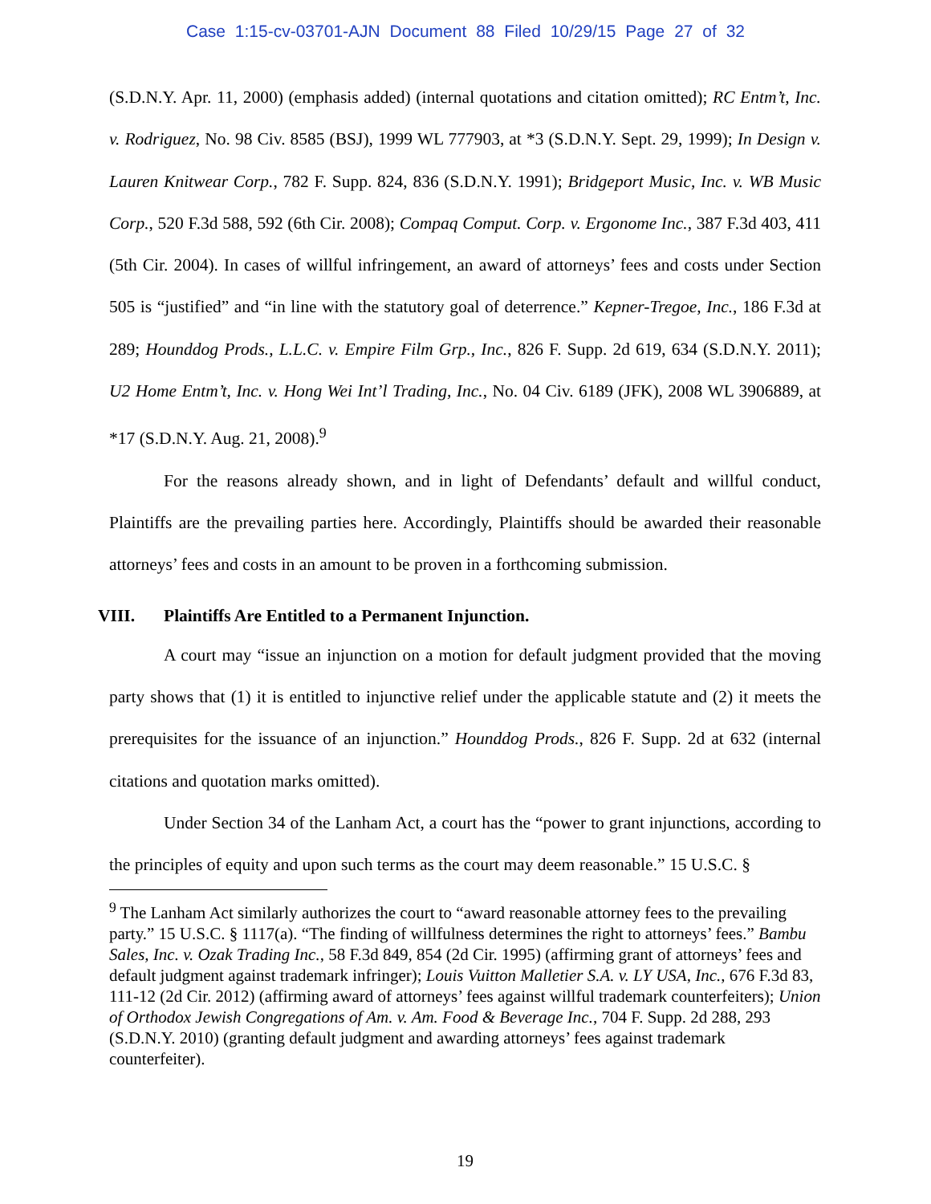Case 1:15-cv-03701-AJN Document 88 Filed 10/29/15 Page 27 of 32
(S.D.N.Y. Apr. 11, 2000) (emphasis added) (internal quotations and citation omitted); RC Entm’t, Inc. v. Rodriguez, No. 98 Civ. 8585 (BSJ), 1999 WL 777903, at *3 (S.D.N.Y. Sept. 29, 1999); In Design v. Lauren Knitwear Corp., 782 F. Supp. 824, 836 (S.D.N.Y. 1991); Bridgeport Music, Inc. v. WB Music Corp., 520 F.3d 588, 592 (6th Cir. 2008); Compaq Comput. Corp. v. Ergonome Inc., 387 F.3d 403, 411 (5th Cir. 2004). In cases of willful infringement, an award of attorneys’ fees and costs under Section 505 is “justified” and “in line with the statutory goal of deterrence.” Kepner-Tregoe, Inc., 186 F.3d at 289; Hounddog Prods., L.L.C. v. Empire Film Grp., Inc., 826 F. Supp. 2d 619, 634 (S.D.N.Y. 2011); U2 Home Entm’t, Inc. v. Hong Wei Int’l Trading, Inc., No. 04 Civ. 6189 (JFK), 2008 WL 3906889, at *17 (S.D.N.Y. Aug. 21, 2008).<sup>9</sup>
For the reasons already shown, and in light of Defendants’ default and willful conduct, Plaintiffs are the prevailing parties here. Accordingly, Plaintiffs should be awarded their reasonable attorneys’ fees and costs in an amount to be proven in a forthcoming submission.
VIII. Plaintiffs Are Entitled to a Permanent Injunction.
A court may “issue an injunction on a motion for default judgment provided that the moving party shows that (1) it is entitled to injunctive relief under the applicable statute and (2) it meets the prerequisites for the issuance of an injunction.” Hounddog Prods., 826 F. Supp. 2d at 632 (internal citations and quotation marks omitted).
Under Section 34 of the Lanham Act, a court has the “power to grant injunctions, according to the principles of equity and upon such terms as the court may deem reasonable.” 15 U.S.C. §
<sup>9</sup> The Lanham Act similarly authorizes the court to “award reasonable attorney fees to the prevailing party.” 15 U.S.C. § 1117(a). “The finding of willfulness determines the right to attorneys’ fees.” Bambu Sales, Inc. v. Ozak Trading Inc., 58 F.3d 849, 854 (2d Cir. 1995) (affirming grant of attorneys’ fees and default judgment against trademark infringer); Louis Vuitton Malletier S.A. v. LY USA, Inc., 676 F.3d 83, 111-12 (2d Cir. 2012) (affirming award of attorneys’ fees against willful trademark counterfeiters); Union of Orthodox Jewish Congregations of Am. v. Am. Food & Beverage Inc., 704 F. Supp. 2d 288, 293 (S.D.N.Y. 2010) (granting default judgment and awarding attorneys’ fees against trademark counterfeiter).
19